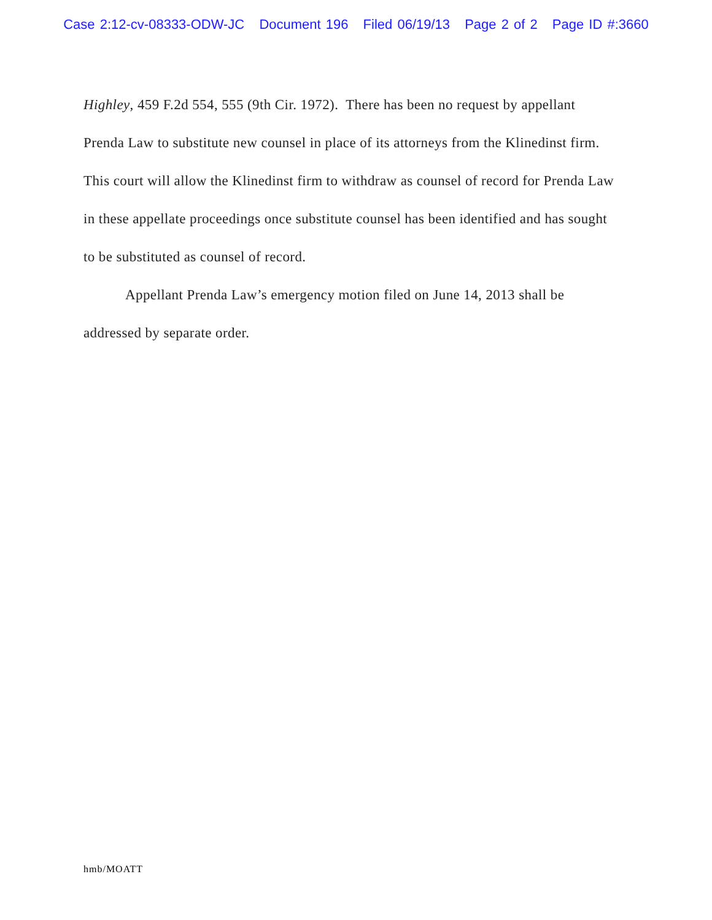Case 2:12-cv-08333-ODW-JC Document 196 Filed 06/19/13 Page 2 of 2 Page ID #:3660
Highley, 459 F.2d 554, 555 (9th Cir. 1972). There has been no request by appellant Prenda Law to substitute new counsel in place of its attorneys from the Klinedinst firm. This court will allow the Klinedinst firm to withdraw as counsel of record for Prenda Law in these appellate proceedings once substitute counsel has been identified and has sought to be substituted as counsel of record.
Appellant Prenda Law’s emergency motion filed on June 14, 2013 shall be addressed by separate order.
hmb/MOATT